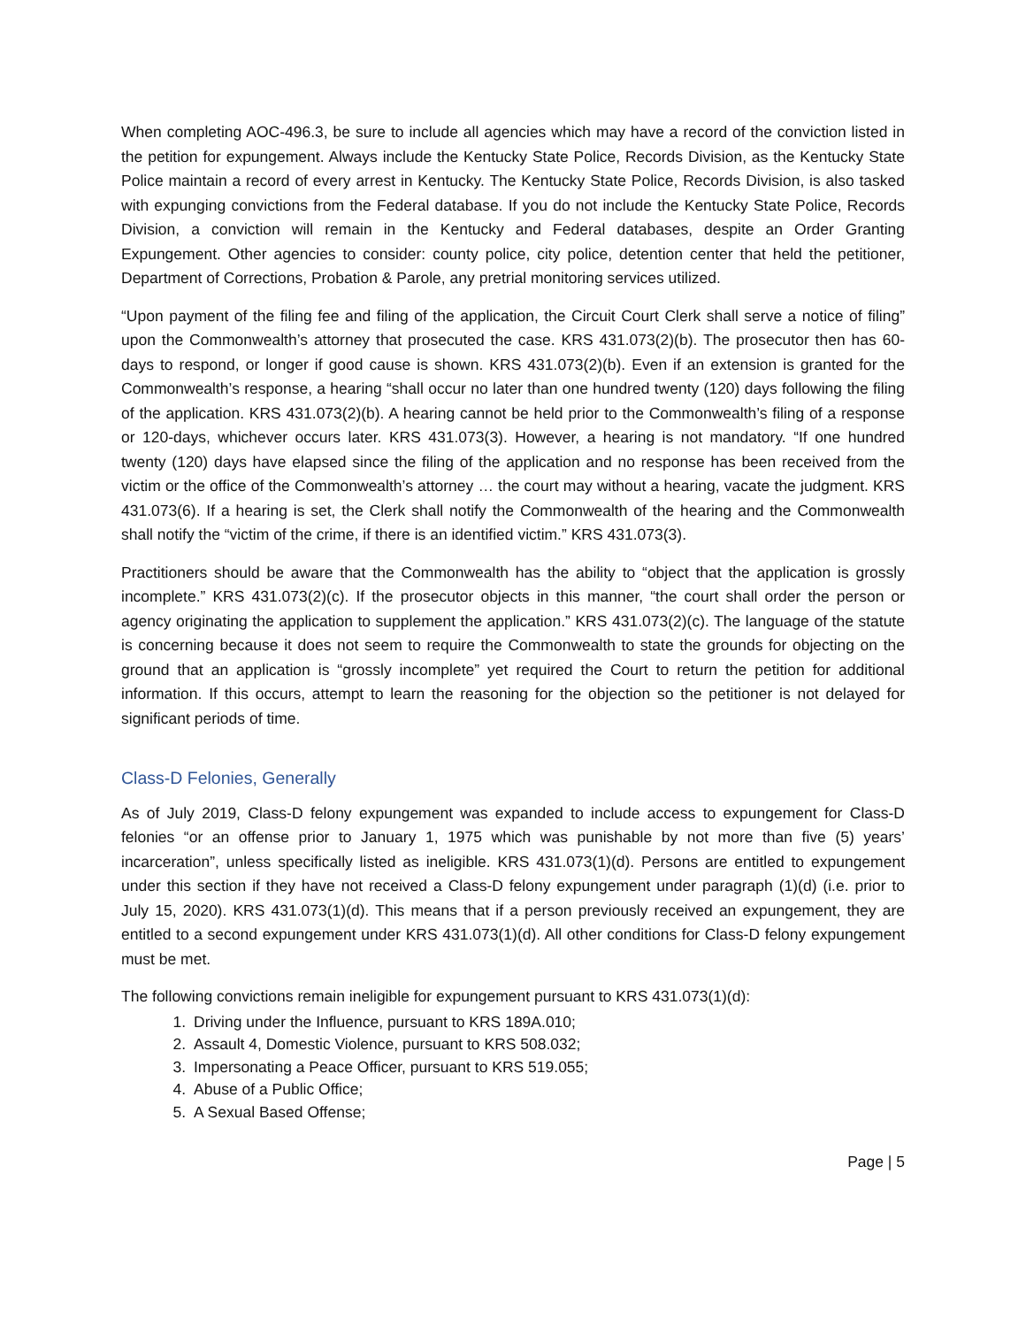When completing AOC-496.3, be sure to include all agencies which may have a record of the conviction listed in the petition for expungement. Always include the Kentucky State Police, Records Division, as the Kentucky State Police maintain a record of every arrest in Kentucky. The Kentucky State Police, Records Division, is also tasked with expunging convictions from the Federal database. If you do not include the Kentucky State Police, Records Division, a conviction will remain in the Kentucky and Federal databases, despite an Order Granting Expungement. Other agencies to consider: county police, city police, detention center that held the petitioner, Department of Corrections, Probation & Parole, any pretrial monitoring services utilized.
“Upon payment of the filing fee and filing of the application, the Circuit Court Clerk shall serve a notice of filing” upon the Commonwealth’s attorney that prosecuted the case. KRS 431.073(2)(b). The prosecutor then has 60-days to respond, or longer if good cause is shown. KRS 431.073(2)(b). Even if an extension is granted for the Commonwealth’s response, a hearing “shall occur no later than one hundred twenty (120) days following the filing of the application. KRS 431.073(2)(b). A hearing cannot be held prior to the Commonwealth’s filing of a response or 120-days, whichever occurs later. KRS 431.073(3). However, a hearing is not mandatory. “If one hundred twenty (120) days have elapsed since the filing of the application and no response has been received from the victim or the office of the Commonwealth’s attorney … the court may without a hearing, vacate the judgment. KRS 431.073(6). If a hearing is set, the Clerk shall notify the Commonwealth of the hearing and the Commonwealth shall notify the “victim of the crime, if there is an identified victim.” KRS 431.073(3).
Practitioners should be aware that the Commonwealth has the ability to “object that the application is grossly incomplete.” KRS 431.073(2)(c). If the prosecutor objects in this manner, “the court shall order the person or agency originating the application to supplement the application.” KRS 431.073(2)(c). The language of the statute is concerning because it does not seem to require the Commonwealth to state the grounds for objecting on the ground that an application is “grossly incomplete” yet required the Court to return the petition for additional information. If this occurs, attempt to learn the reasoning for the objection so the petitioner is not delayed for significant periods of time.
Class-D Felonies, Generally
As of July 2019, Class-D felony expungement was expanded to include access to expungement for Class-D felonies “or an offense prior to January 1, 1975 which was punishable by not more than five (5) years’ incarceration”, unless specifically listed as ineligible. KRS 431.073(1)(d). Persons are entitled to expungement under this section if they have not received a Class-D felony expungement under paragraph (1)(d) (i.e. prior to July 15, 2020). KRS 431.073(1)(d). This means that if a person previously received an expungement, they are entitled to a second expungement under KRS 431.073(1)(d). All other conditions for Class-D felony expungement must be met.
The following convictions remain ineligible for expungement pursuant to KRS 431.073(1)(d):
1. Driving under the Influence, pursuant to KRS 189A.010;
2. Assault 4, Domestic Violence, pursuant to KRS 508.032;
3. Impersonating a Peace Officer, pursuant to KRS 519.055;
4. Abuse of a Public Office;
5. A Sexual Based Offense;
Page | 5